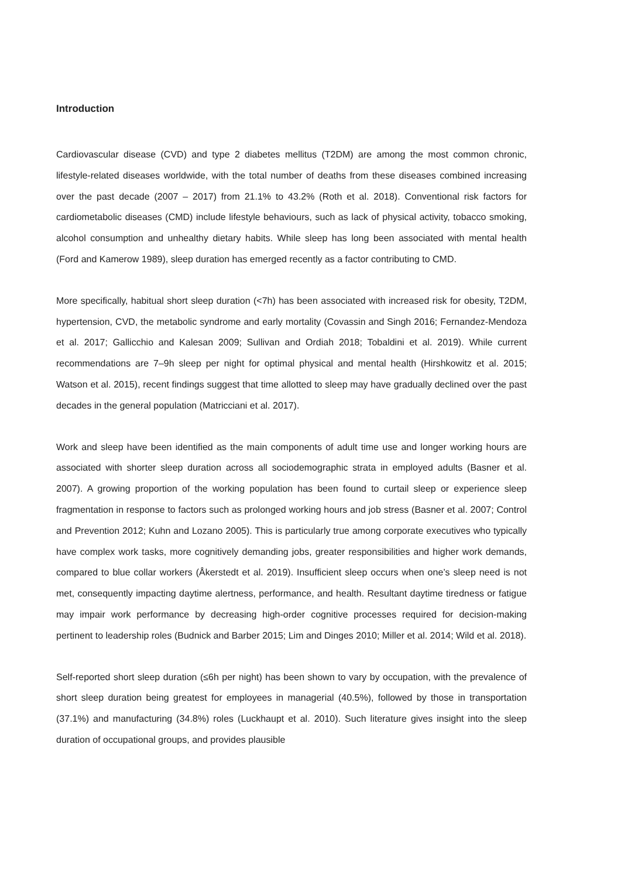Introduction
Cardiovascular disease (CVD) and type 2 diabetes mellitus (T2DM) are among the most common chronic, lifestyle-related diseases worldwide, with the total number of deaths from these diseases combined increasing over the past decade (2007 – 2017) from 21.1% to 43.2% (Roth et al. 2018). Conventional risk factors for cardiometabolic diseases (CMD) include lifestyle behaviours, such as lack of physical activity, tobacco smoking, alcohol consumption and unhealthy dietary habits. While sleep has long been associated with mental health (Ford and Kamerow 1989), sleep duration has emerged recently as a factor contributing to CMD.
More specifically, habitual short sleep duration (<7h) has been associated with increased risk for obesity, T2DM, hypertension, CVD, the metabolic syndrome and early mortality (Covassin and Singh 2016; Fernandez-Mendoza et al. 2017; Gallicchio and Kalesan 2009; Sullivan and Ordiah 2018; Tobaldini et al. 2019). While current recommendations are 7–9h sleep per night for optimal physical and mental health (Hirshkowitz et al. 2015; Watson et al. 2015), recent findings suggest that time allotted to sleep may have gradually declined over the past decades in the general population (Matricciani et al. 2017).
Work and sleep have been identified as the main components of adult time use and longer working hours are associated with shorter sleep duration across all sociodemographic strata in employed adults (Basner et al. 2007). A growing proportion of the working population has been found to curtail sleep or experience sleep fragmentation in response to factors such as prolonged working hours and job stress (Basner et al. 2007; Control and Prevention 2012; Kuhn and Lozano 2005). This is particularly true among corporate executives who typically have complex work tasks, more cognitively demanding jobs, greater responsibilities and higher work demands, compared to blue collar workers (Åkerstedt et al. 2019). Insufficient sleep occurs when one’s sleep need is not met, consequently impacting daytime alertness, performance, and health. Resultant daytime tiredness or fatigue may impair work performance by decreasing high-order cognitive processes required for decision-making pertinent to leadership roles (Budnick and Barber 2015; Lim and Dinges 2010; Miller et al. 2014; Wild et al. 2018).
Self-reported short sleep duration (≤6h per night) has been shown to vary by occupation, with the prevalence of short sleep duration being greatest for employees in managerial (40.5%), followed by those in transportation (37.1%) and manufacturing (34.8%) roles (Luckhaupt et al. 2010). Such literature gives insight into the sleep duration of occupational groups, and provides plausible